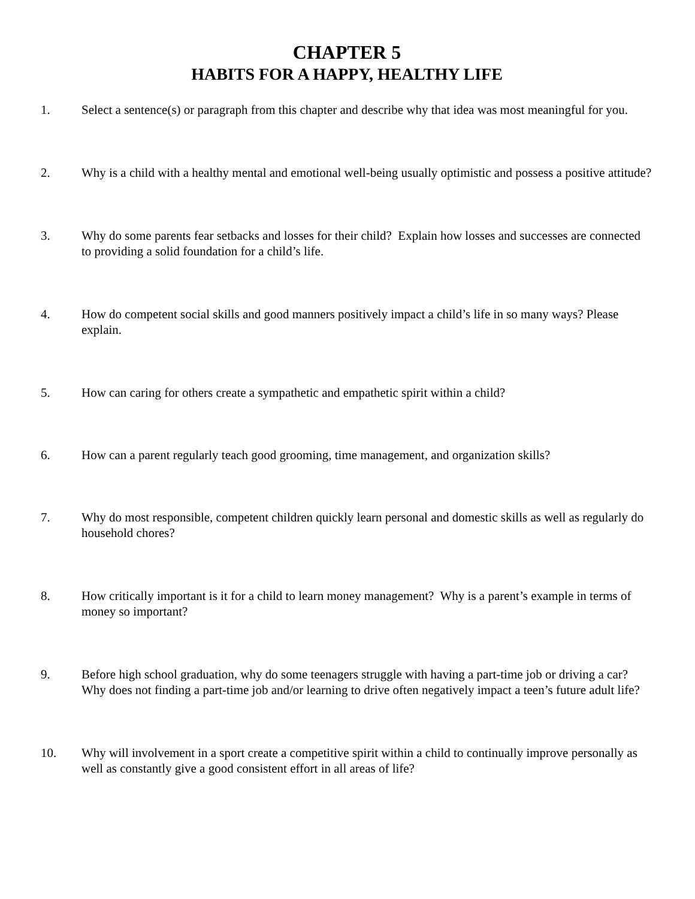CHAPTER 5
HABITS FOR A HAPPY, HEALTHY LIFE
1. Select a sentence(s) or paragraph from this chapter and describe why that idea was most meaningful for you.
2. Why is a child with a healthy mental and emotional well-being usually optimistic and possess a positive attitude?
3. Why do some parents fear setbacks and losses for their child? Explain how losses and successes are connected to providing a solid foundation for a child’s life.
4. How do competent social skills and good manners positively impact a child’s life in so many ways? Please explain.
5. How can caring for others create a sympathetic and empathetic spirit within a child?
6. How can a parent regularly teach good grooming, time management, and organization skills?
7. Why do most responsible, competent children quickly learn personal and domestic skills as well as regularly do household chores?
8. How critically important is it for a child to learn money management? Why is a parent’s example in terms of money so important?
9. Before high school graduation, why do some teenagers struggle with having a part-time job or driving a car? Why does not finding a part-time job and/or learning to drive often negatively impact a teen’s future adult life?
10. Why will involvement in a sport create a competitive spirit within a child to continually improve personally as well as constantly give a good consistent effort in all areas of life?